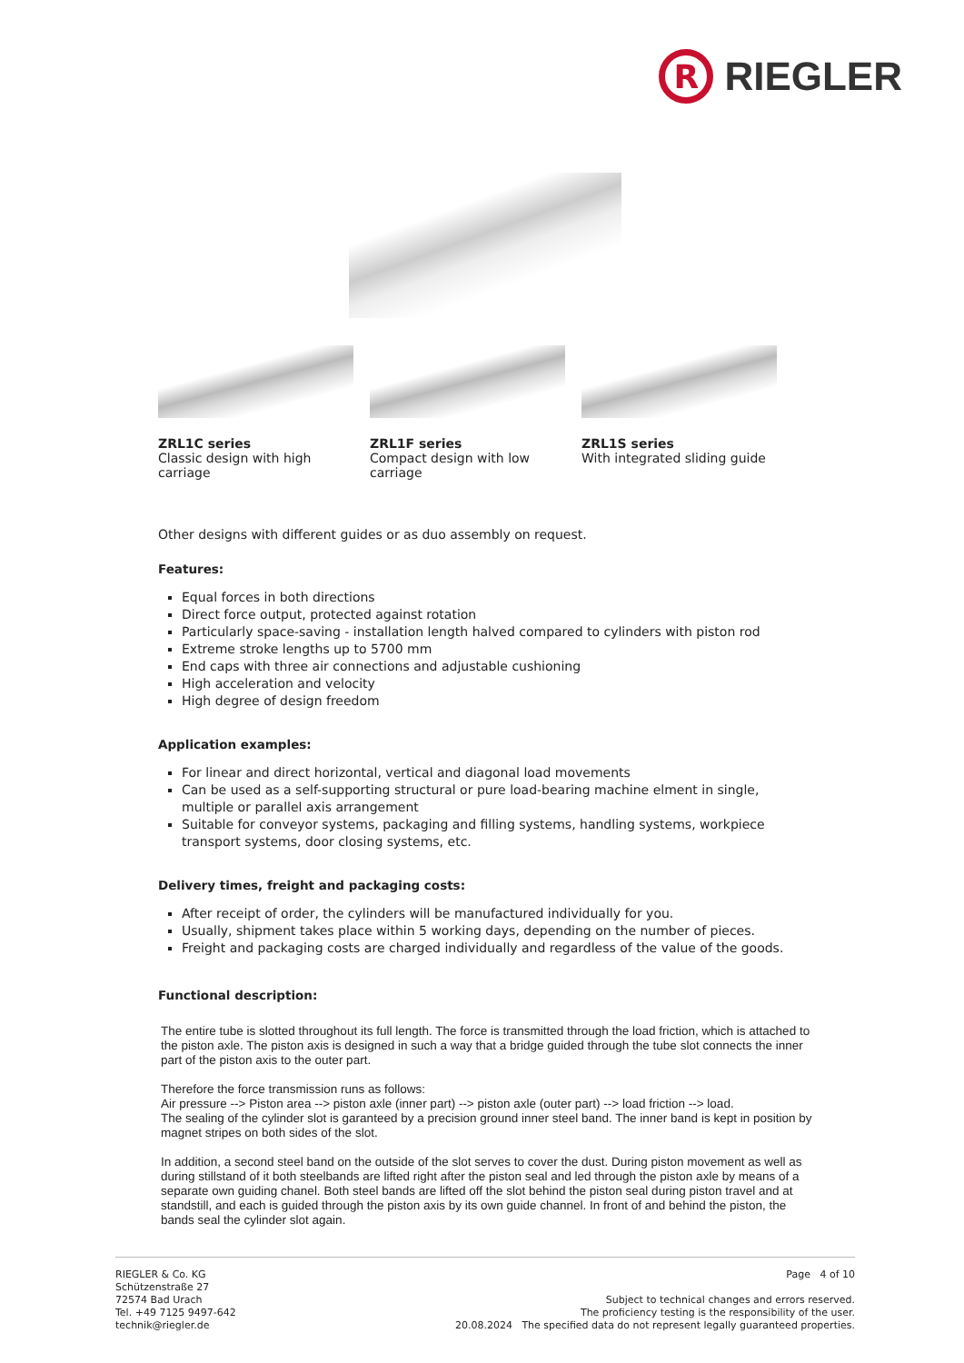R
RIEGLER
ZRL1C series
Classic design with high carriage
ZRL1F series
Compact design with low carriage
ZRL1S series
With integrated sliding guide
Other designs with different guides or as duo assembly on request.
Features:
Equal forces in both directions
Direct force output, protected against rotation
Particularly space-saving - installation length halved compared to cylinders with piston rod
Extreme stroke lengths up to 5700 mm
End caps with three air connections and adjustable cushioning
High acceleration and velocity
High degree of design freedom
Application examples:
For linear and direct horizontal, vertical and diagonal load movements
Can be used as a self-supporting structural or pure load-bearing machine elment in single, multiple or parallel axis arrangement
Suitable for conveyor systems, packaging and filling systems, handling systems, workpiece transport systems, door closing systems, etc.
Delivery times, freight and packaging costs:
After receipt of order, the cylinders will be manufactured individually for you.
Usually, shipment takes place within 5 working days, depending on the number of pieces.
Freight and packaging costs are charged individually and regardless of the value of the goods.
Functional description:
The entire tube is slotted throughout its full length. The force is transmitted through the load friction, which is attached to the piston axle. The piston axis is designed in such a way that a bridge guided through the tube slot connects the inner part of the piston axis to the outer part.
Therefore the force transmission runs as follows:
Air pressure --> Piston area --> piston axle (inner part) --> piston axle (outer part) --> load friction --> load.
The sealing of the cylinder slot is garanteed by a precision ground inner steel band. The inner band is kept in position by magnet stripes on both sides of the slot.
In addition, a second steel band on the outside of the slot serves to cover the dust. During piston movement as well as during stillstand of it both steelbands are lifted right after the piston seal and led through the piston axle by means of a separate own guiding chanel. Both steel bands are lifted off the slot behind the piston seal during piston travel and at standstill, and each is guided through the piston axis by its own guide channel. In front of and behind the piston, the bands seal the cylinder slot again.
RIEGLER & Co. KG
Schützenstraße 27
72574 Bad Urach
Tel. +49 7125 9497-642
technik@riegler.de
Page 4 of 10
Subject to technical changes and errors reserved.
The proficiency testing is the responsibility of the user.
20.08.2024 The specified data do not represent legally guaranteed properties.